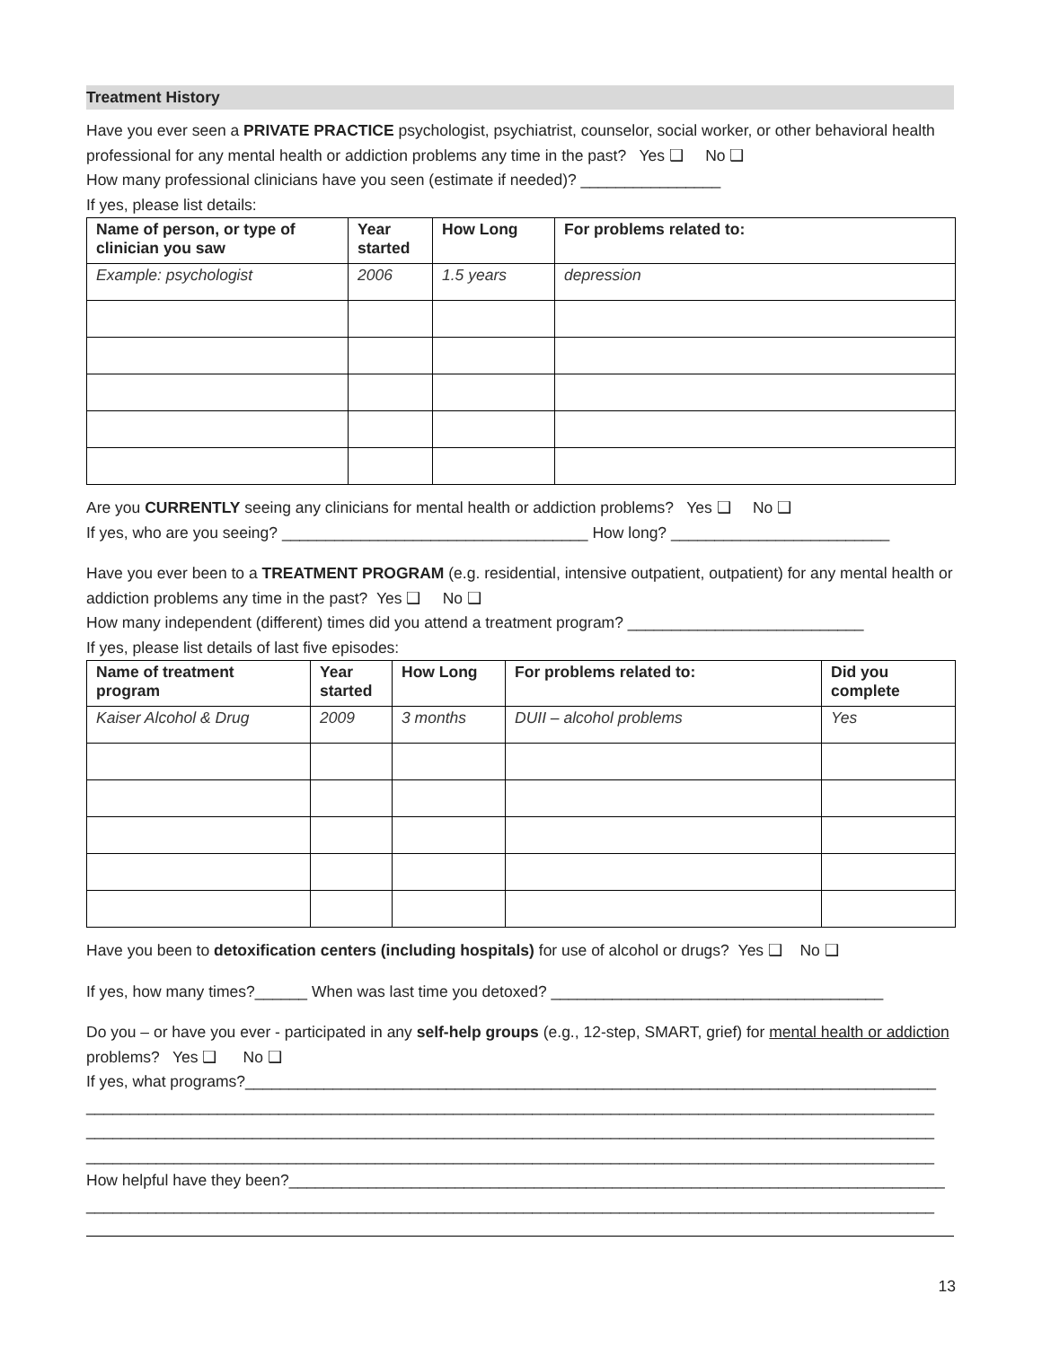Treatment History
Have you ever seen a PRIVATE PRACTICE psychologist, psychiatrist, counselor, social worker, or other behavioral health professional for any mental health or addiction problems any time in the past? Yes ❑ No ❑
How many professional clinicians have you seen (estimate if needed)? ________________
If yes, please list details:
| Name of person, or type of clinician you saw | Year started | How Long | For problems related to: |
| --- | --- | --- | --- |
| Example: psychologist | 2006 | 1.5 years | depression |
Are you CURRENTLY seeing any clinicians for mental health or addiction problems? Yes ❑ No ❑
If yes, who are you seeing? ___________________________________ How long? _________________________
Have you ever been to a TREATMENT PROGRAM (e.g. residential, intensive outpatient, outpatient) for any mental health or addiction problems any time in the past? Yes ❑ No ❑
How many independent (different) times did you attend a treatment program? ___________________________
If yes, please list details of last five episodes:
| Name of treatment program | Year started | How Long | For problems related to: | Did you complete |
| --- | --- | --- | --- | --- |
| Kaiser Alcohol & Drug | 2009 | 3 months | DUII – alcohol problems | Yes |
Have you been to detoxification centers (including hospitals) for use of alcohol or drugs? Yes ❑ No ❑
If yes, how many times?______ When was last time you detoxed? ______________________________________
Do you – or have you ever - participated in any self-help groups (e.g., 12-step, SMART, grief) for mental health or addiction problems? Yes ❑ No ❑
If yes, what programs?_______________________________________________________________________________
_________________________________________________________________________________________________
_________________________________________________________________________________________________
_________________________________________________________________________________________________
How helpful have they been?___________________________________________________________________________
_________________________________________________________________________________________________
13